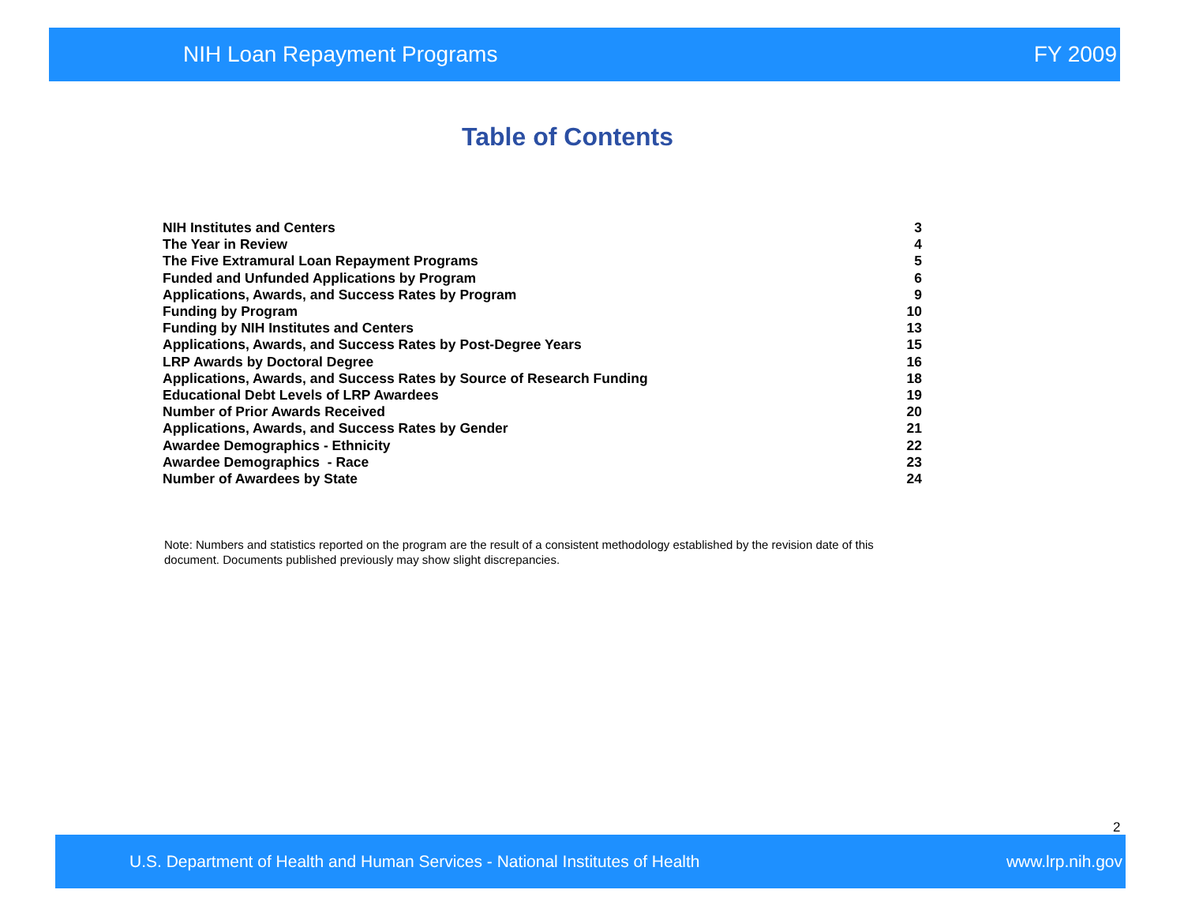NIH Loan Repayment Programs FY 2009
Table of Contents
| NIH Institutes and Centers | 3 |
| The Year in Review | 4 |
| The Five Extramural Loan Repayment Programs | 5 |
| Funded and Unfunded Applications by Program | 6 |
| Applications, Awards, and Success Rates by Program | 9 |
| Funding by Program | 10 |
| Funding by NIH Institutes and Centers | 13 |
| Applications, Awards, and Success Rates by Post-Degree Years | 15 |
| LRP Awards by Doctoral Degree | 16 |
| Applications, Awards, and Success Rates by Source of Research Funding | 18 |
| Educational Debt Levels of LRP Awardees | 19 |
| Number of Prior Awards Received | 20 |
| Applications, Awards, and Success Rates by Gender | 21 |
| Awardee Demographics - Ethnicity | 22 |
| Awardee Demographics - Race | 23 |
| Number of Awardees by State | 24 |
Note: Numbers and statistics reported on the program are the result of a consistent methodology established by the revision date of this document. Documents published previously may show slight discrepancies.
2
U.S. Department of Health and Human Services - National Institutes of Health www.lrp.nih.gov